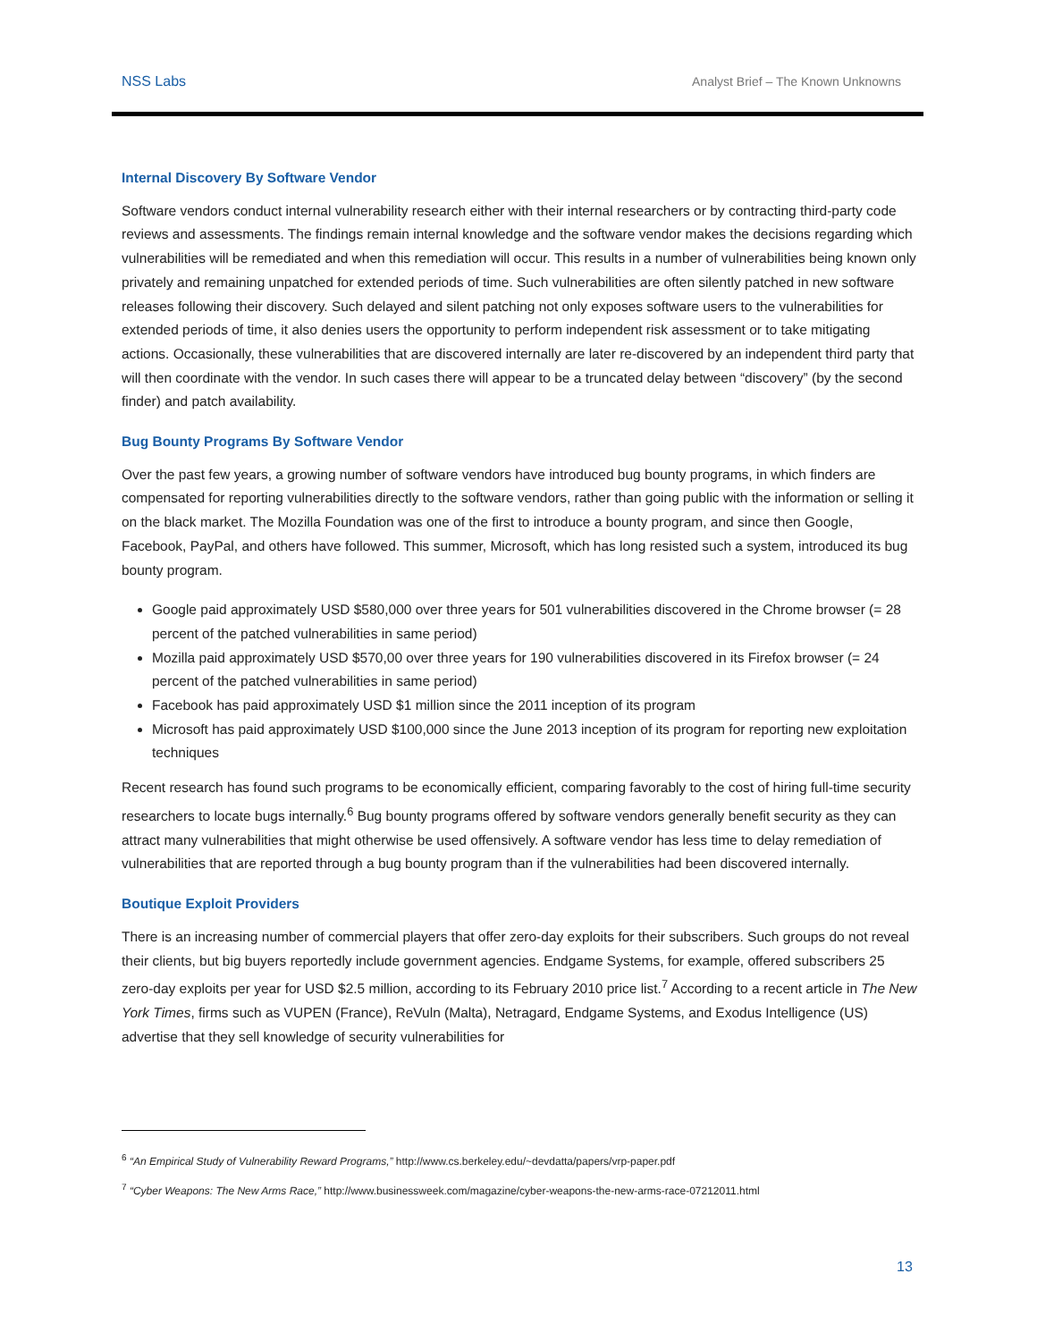NSS Labs Analyst Brief – The Known Unknowns
Internal Discovery By Software Vendor
Software vendors conduct internal vulnerability research either with their internal researchers or by contracting third-party code reviews and assessments. The findings remain internal knowledge and the software vendor makes the decisions regarding which vulnerabilities will be remediated and when this remediation will occur. This results in a number of vulnerabilities being known only privately and remaining unpatched for extended periods of time. Such vulnerabilities are often silently patched in new software releases following their discovery. Such delayed and silent patching not only exposes software users to the vulnerabilities for extended periods of time, it also denies users the opportunity to perform independent risk assessment or to take mitigating actions. Occasionally, these vulnerabilities that are discovered internally are later re-discovered by an independent third party that will then coordinate with the vendor. In such cases there will appear to be a truncated delay between “discovery” (by the second finder) and patch availability.
Bug Bounty Programs By Software Vendor
Over the past few years, a growing number of software vendors have introduced bug bounty programs, in which finders are compensated for reporting vulnerabilities directly to the software vendors, rather than going public with the information or selling it on the black market. The Mozilla Foundation was one of the first to introduce a bounty program, and since then Google, Facebook, PayPal, and others have followed. This summer, Microsoft, which has long resisted such a system, introduced its bug bounty program.
Google paid approximately USD $580,000 over three years for 501 vulnerabilities discovered in the Chrome browser (= 28 percent of the patched vulnerabilities in same period)
Mozilla paid approximately USD $570,00 over three years for 190 vulnerabilities discovered in its Firefox browser (= 24 percent of the patched vulnerabilities in same period)
Facebook has paid approximately USD $1 million since the 2011 inception of its program
Microsoft has paid approximately USD $100,000 since the June 2013 inception of its program for reporting new exploitation techniques
Recent research has found such programs to be economically efficient, comparing favorably to the cost of hiring full-time security researchers to locate bugs internally.<sup>6</sup> Bug bounty programs offered by software vendors generally benefit security as they can attract many vulnerabilities that might otherwise be used offensively. A software vendor has less time to delay remediation of vulnerabilities that are reported through a bug bounty program than if the vulnerabilities had been discovered internally.
Boutique Exploit Providers
There is an increasing number of commercial players that offer zero-day exploits for their subscribers. Such groups do not reveal their clients, but big buyers reportedly include government agencies. Endgame Systems, for example, offered subscribers 25 zero-day exploits per year for USD $2.5 million, according to its February 2010 price list.<sup>7</sup> According to a recent article in The New York Times, firms such as VUPEN (France), ReVuln (Malta), Netragard, Endgame Systems, and Exodus Intelligence (US) advertise that they sell knowledge of security vulnerabilities for
<sup>6</sup> “An Empirical Study of Vulnerability Reward Programs,” http://www.cs.berkeley.edu/~devdatta/papers/vrp-paper.pdf
<sup>7</sup> “Cyber Weapons: The New Arms Race,” http://www.businessweek.com/magazine/cyber-weapons-the-new-arms-race-07212011.html
13